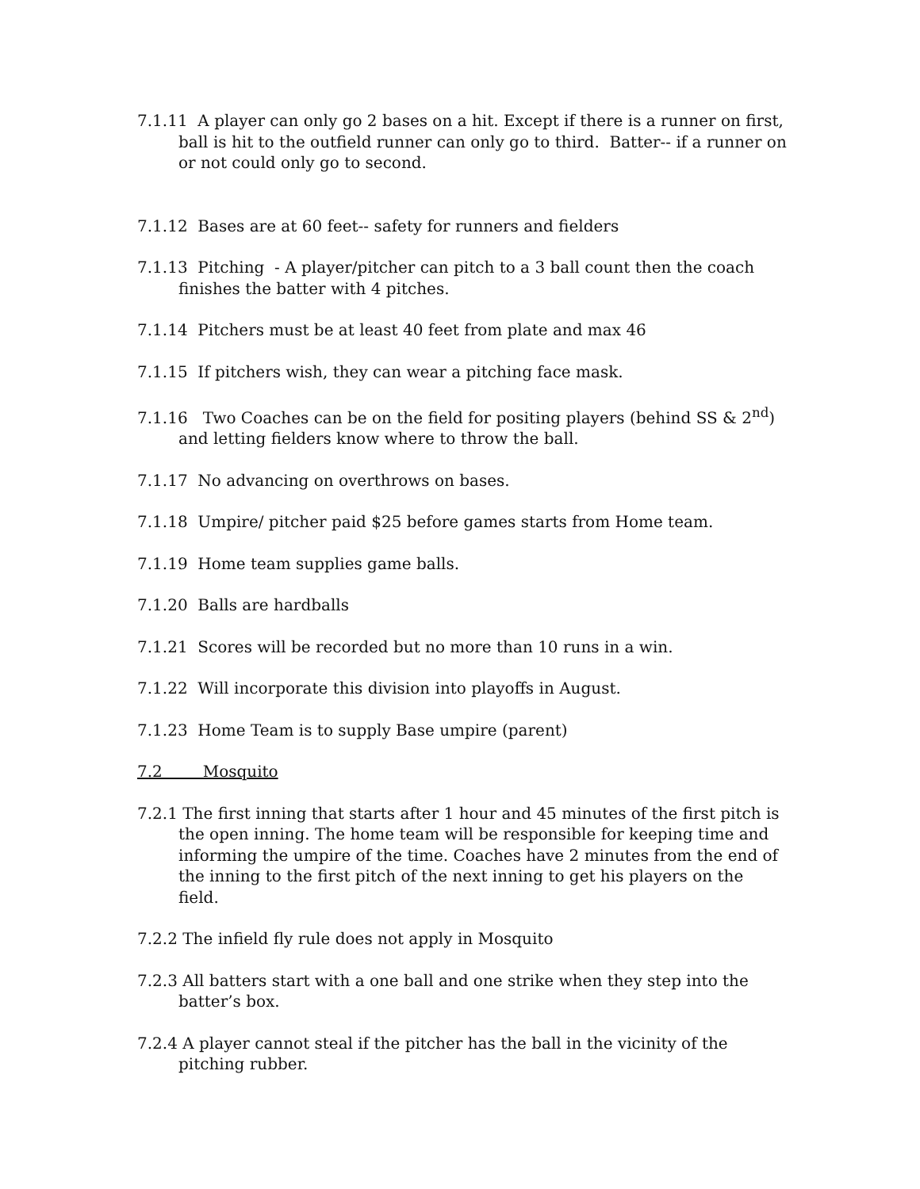7.1.11 A player can only go 2 bases on a hit. Except if there is a runner on first, ball is hit to the outfield runner can only go to third. Batter-- if a runner on or not could only go to second.
7.1.12 Bases are at 60 feet-- safety for runners and fielders
7.1.13 Pitching - A player/pitcher can pitch to a 3 ball count then the coach finishes the batter with 4 pitches.
7.1.14 Pitchers must be at least 40 feet from plate and max 46
7.1.15 If pitchers wish, they can wear a pitching face mask.
7.1.16 Two Coaches can be on the field for positing players (behind SS & 2<sup>nd</sup>) and letting fielders know where to throw the ball.
7.1.17 No advancing on overthrows on bases.
7.1.18 Umpire/ pitcher paid $25 before games starts from Home team.
7.1.19 Home team supplies game balls.
7.1.20 Balls are hardballs
7.1.21 Scores will be recorded but no more than 10 runs in a win.
7.1.22 Will incorporate this division into playoffs in August.
7.1.23 Home Team is to supply Base umpire (parent)
7.2 Mosquito
7.2.1 The first inning that starts after 1 hour and 45 minutes of the first pitch is the open inning. The home team will be responsible for keeping time and informing the umpire of the time. Coaches have 2 minutes from the end of the inning to the first pitch of the next inning to get his players on the field.
7.2.2 The infield fly rule does not apply in Mosquito
7.2.3 All batters start with a one ball and one strike when they step into the batter’s box.
7.2.4 A player cannot steal if the pitcher has the ball in the vicinity of the pitching rubber.